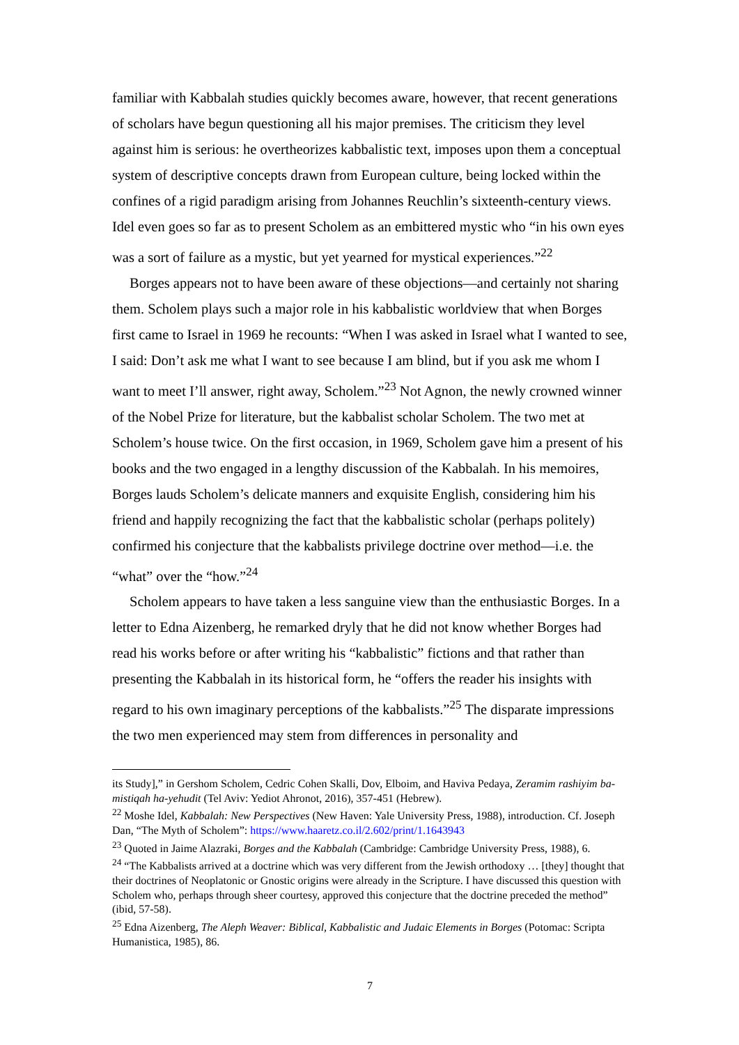familiar with Kabbalah studies quickly becomes aware, however, that recent generations of scholars have begun questioning all his major premises. The criticism they level against him is serious: he overtheorizes kabbalistic text, imposes upon them a conceptual system of descriptive concepts drawn from European culture, being locked within the confines of a rigid paradigm arising from Johannes Reuchlin’s sixteenth-century views. Idel even goes so far as to present Scholem as an embittered mystic who “in his own eyes was a sort of failure as a mystic, but yet yearned for mystical experiences.”<sup>22</sup>
Borges appears not to have been aware of these objections—and certainly not sharing them. Scholem plays such a major role in his kabbalistic worldview that when Borges first came to Israel in 1969 he recounts: “When I was asked in Israel what I wanted to see, I said: Don’t ask me what I want to see because I am blind, but if you ask me whom I want to meet I’ll answer, right away, Scholem.”<sup>23</sup> Not Agnon, the newly crowned winner of the Nobel Prize for literature, but the kabbalist scholar Scholem. The two met at Scholem’s house twice. On the first occasion, in 1969, Scholem gave him a present of his books and the two engaged in a lengthy discussion of the Kabbalah. In his memoires, Borges lauds Scholem’s delicate manners and exquisite English, considering him his friend and happily recognizing the fact that the kabbalistic scholar (perhaps politely) confirmed his conjecture that the kabbalists privilege doctrine over method—i.e. the “what” over the “how.”<sup>24</sup>
Scholem appears to have taken a less sanguine view than the enthusiastic Borges. In a letter to Edna Aizenberg, he remarked dryly that he did not know whether Borges had read his works before or after writing his “kabbalistic” fictions and that rather than presenting the Kabbalah in its historical form, he “offers the reader his insights with regard to his own imaginary perceptions of the kabbalists.”<sup>25</sup> The disparate impressions the two men experienced may stem from differences in personality and
its Study],” in Gershom Scholem, Cedric Cohen Skalli, Dov, Elboim, and Haviva Pedaya, Zeramim rashiyim ba-mistiqah ha-yehudit (Tel Aviv: Yediot Ahronot, 2016), 357-451 (Hebrew).
<sup>22</sup> Moshe Idel, Kabbalah: New Perspectives (New Haven: Yale University Press, 1988), introduction. Cf. Joseph Dan, “The Myth of Scholem”: https://www.haaretz.co.il/2.602/print/1.1643943
<sup>23</sup> Quoted in Jaime Alazraki, Borges and the Kabbalah (Cambridge: Cambridge University Press, 1988), 6.
<sup>24</sup> “The Kabbalists arrived at a doctrine which was very different from the Jewish orthodoxy … [they] thought that their doctrines of Neoplatonic or Gnostic origins were already in the Scripture. I have discussed this question with Scholem who, perhaps through sheer courtesy, approved this conjecture that the doctrine preceded the method” (ibid, 57-58).
<sup>25</sup> Edna Aizenberg, The Aleph Weaver: Biblical, Kabbalistic and Judaic Elements in Borges (Potomac: Scripta Humanistica, 1985), 86.
7